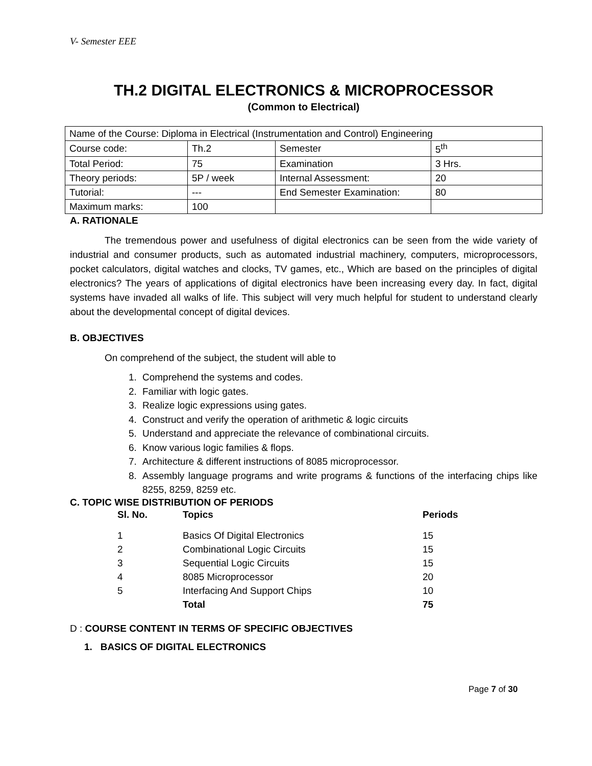V- Semester EEE
TH.2 DIGITAL ELECTRONICS & MICROPROCESSOR
(Common to Electrical)
| Name of the Course: Diploma in Electrical (Instrumentation and Control) Engineering | | | |
| Course code: | Th.2 | Semester | 5<sup>th</sup> |
| Total Period: | 75 | Examination | 3 Hrs. |
| Theory periods: | 5P / week | Internal Assessment: | 20 |
| Tutorial: | --- | End Semester Examination: | 80 |
| Maximum marks: | 100 | | |
A. RATIONALE
The tremendous power and usefulness of digital electronics can be seen from the wide variety of industrial and consumer products, such as automated industrial machinery, computers, microprocessors, pocket calculators, digital watches and clocks, TV games, etc., Which are based on the principles of digital electronics? The years of applications of digital electronics have been increasing every day. In fact, digital systems have invaded all walks of life. This subject will very much helpful for student to understand clearly about the developmental concept of digital devices.
B. OBJECTIVES
On comprehend of the subject, the student will able to
1. Comprehend the systems and codes.
2. Familiar with logic gates.
3. Realize logic expressions using gates.
4. Construct and verify the operation of arithmetic & logic circuits
5. Understand and appreciate the relevance of combinational circuits.
6. Know various logic families & flops.
7. Architecture & different instructions of 8085 microprocessor.
8. Assembly language programs and write programs & functions of the interfacing chips like 8255, 8259, 8259 etc.
C. TOPIC WISE DISTRIBUTION OF PERIODS
| Sl. No. | Topics | Periods |
| --- | --- | --- |
| 1 | Basics Of Digital Electronics | 15 |
| 2 | Combinational Logic Circuits | 15 |
| 3 | Sequential Logic Circuits | 15 |
| 4 | 8085 Microprocessor | 20 |
| 5 | Interfacing And Support Chips | 10 |
| | Total | 75 |
D : COURSE CONTENT IN TERMS OF SPECIFIC OBJECTIVES
1. BASICS OF DIGITAL ELECTRONICS
Page 7 of 30